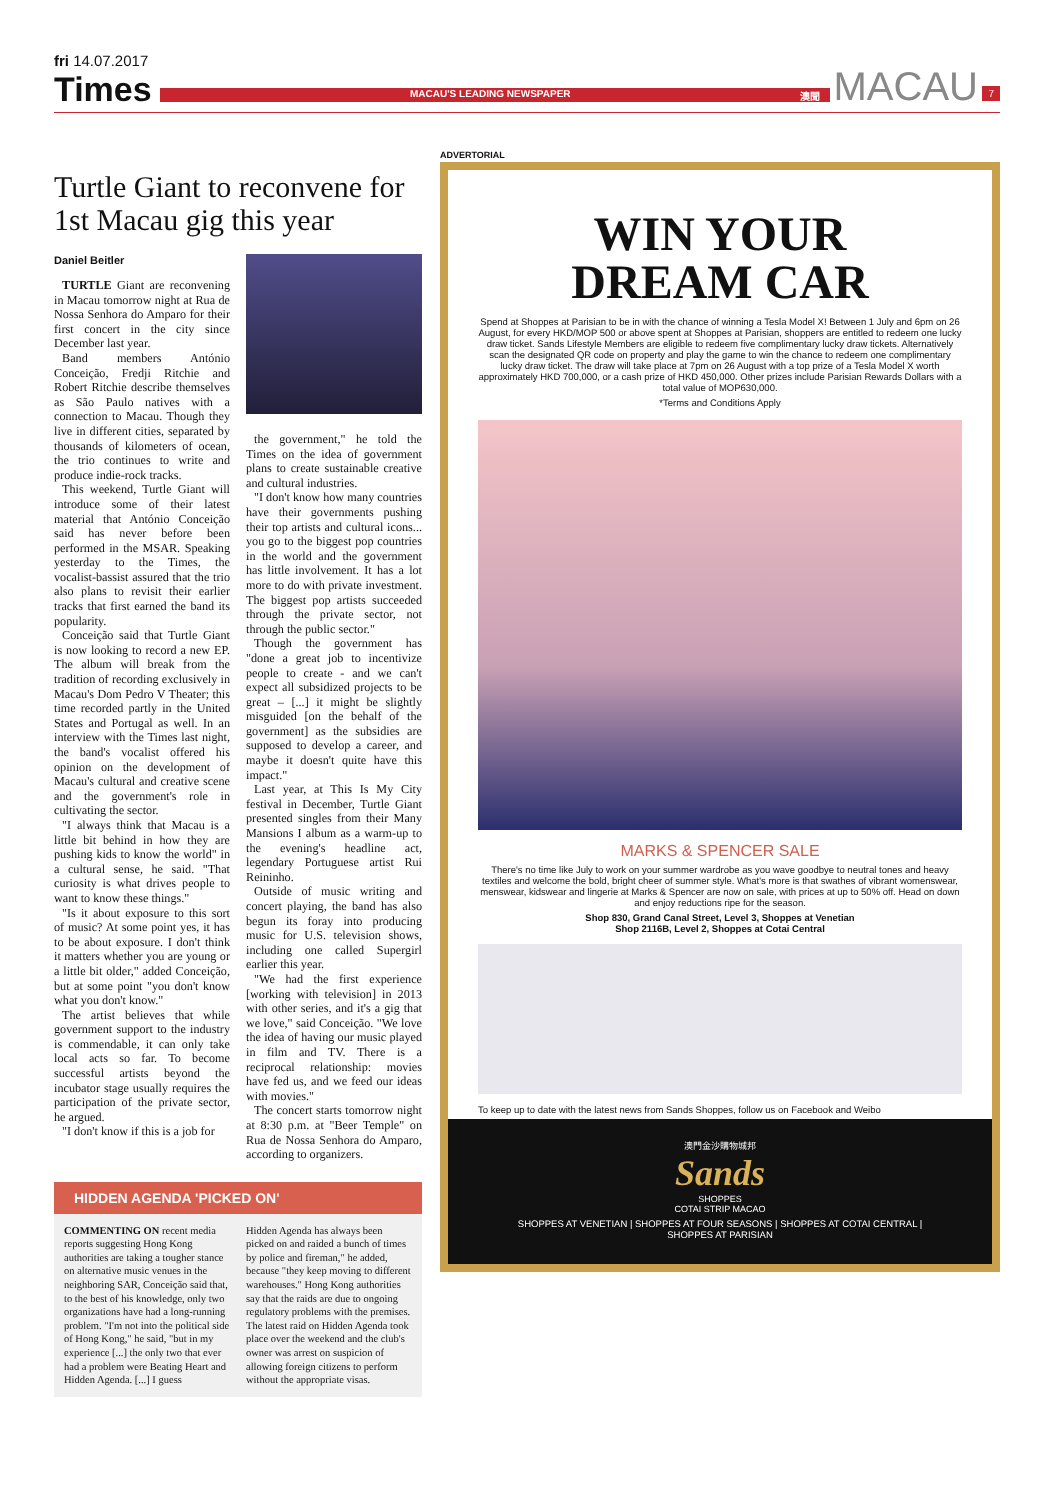fri 14.07.2017
Times MACAU'S LEADING NEWSPAPER 澳聞 MACAU 7
Turtle Giant to reconvene for 1st Macau gig this year
Daniel Beitler
TURTLE Giant are reconvening in Macau tomorrow night at Rua de Nossa Senhora do Amparo for their first concert in the city since December last year.
Band members António Conceição, Fredji Ritchie and Robert Ritchie describe themselves as São Paulo natives with a connection to Macau. Though they live in different cities, separated by thousands of kilometers of ocean, the trio continues to write and produce indie-rock tracks.
This weekend, Turtle Giant will introduce some of their latest material that António Conceição said has never before been performed in the MSAR. Speaking yesterday to the Times, the vocalist-bassist assured that the trio also plans to revisit their earlier tracks that first earned the band its popularity.
Conceição said that Turtle Giant is now looking to record a new EP. The album will break from the tradition of recording exclusively in Macau's Dom Pedro V Theater; this time recorded partly in the United States and Portugal as well. In an interview with the Times last night, the band's vocalist offered his opinion on the development of Macau's cultural and creative scene and the government's role in cultivating the sector.
"I always think that Macau is a little bit behind in how they are pushing kids to know the world" in a cultural sense, he said. "That curiosity is what drives people to want to know these things."
"Is it about exposure to this sort of music? At some point yes, it has to be about exposure. I don't think it matters whether you are young or a little bit older," added Conceição, but at some point "you don't know what you don't know."
The artist believes that while government support to the industry is commendable, it can only take local acts so far. To become successful artists beyond the incubator stage usually requires the participation of the private sector, he argued.
"I don't know if this is a job for
the government," he told the Times on the idea of government plans to create sustainable creative and cultural industries.
"I don't know how many countries have their governments pushing their top artists and cultural icons... you go to the biggest pop countries in the world and the government has little involvement. It has a lot more to do with private investment. The biggest pop artists succeeded through the private sector, not through the public sector."
Though the government has "done a great job to incentivize people to create - and we can't expect all subsidized projects to be great – [...] it might be slightly misguided [on the behalf of the government] as the subsidies are supposed to develop a career, and maybe it doesn't quite have this impact."
Last year, at This Is My City festival in December, Turtle Giant presented singles from their Many Mansions I album as a warm-up to the evening's headline act, legendary Portuguese artist Rui Reininho.
Outside of music writing and concert playing, the band has also begun its foray into producing music for U.S. television shows, including one called Supergirl earlier this year.
"We had the first experience [working with television] in 2013 with other series, and it's a gig that we love," said Conceição. "We love the idea of having our music played in film and TV. There is a reciprocal relationship: movies have fed us, and we feed our ideas with movies."
The concert starts tomorrow night at 8:30 p.m. at "Beer Temple" on Rua de Nossa Senhora do Amparo, according to organizers.
HIDDEN AGENDA 'PICKED ON'
COMMENTING ON recent media reports suggesting Hong Kong authorities are taking a tougher stance on alternative music venues in the neighboring SAR, Conceição said that, to the best of his knowledge, only two organizations have had a long-running problem. "I'm not into the political side of Hong Kong," he said, "but in my experience [...] the only two that ever had a problem were Beating Heart and Hidden Agenda. [...] I guess
Hidden Agenda has always been picked on and raided a bunch of times by police and fireman," he added, because "they keep moving to different warehouses." Hong Kong authorities say that the raids are due to ongoing regulatory problems with the premises. The latest raid on Hidden Agenda took place over the weekend and the club's owner was arrest on suspicion of allowing foreign citizens to perform without the appropriate visas.
ADVERTORIAL
WIN YOUR
DREAM CAR
Spend at Shoppes at Parisian to be in with the chance of winning a Tesla Model X! Between 1 July and 6pm on 26 August, for every HKD/MOP 500 or above spent at Shoppes at Parisian, shoppers are entitled to redeem one lucky draw ticket. Sands Lifestyle Members are eligible to redeem five complimentary lucky draw tickets. Alternatively scan the designated QR code on property and play the game to win the chance to redeem one complimentary lucky draw ticket. The draw will take place at 7pm on 26 August with a top prize of a Tesla Model X worth approximately HKD 700,000, or a cash prize of HKD 450,000. Other prizes include Parisian Rewards Dollars with a total value of MOP630,000.
*Terms and Conditions Apply
MARKS & SPENCER SALE
There's no time like July to work on your summer wardrobe as you wave goodbye to neutral tones and heavy textiles and welcome the bold, bright cheer of summer style. What's more is that swathes of vibrant womenswear, menswear, kidswear and lingerie at Marks & Spencer are now on sale, with prices at up to 50% off. Head on down and enjoy reductions ripe for the season.
Shop 830, Grand Canal Street, Level 3, Shoppes at Venetian
Shop 2116B, Level 2, Shoppes at Cotai Central
To keep up to date with the latest news from Sands Shoppes, follow us on Facebook and Weibo
澳門金沙購物城邦
Sands
SHOPPES
COTAI STRIP MACAO
SHOPPES AT VENETIAN | SHOPPES AT FOUR SEASONS | SHOPPES AT COTAI CENTRAL | SHOPPES AT PARISIAN